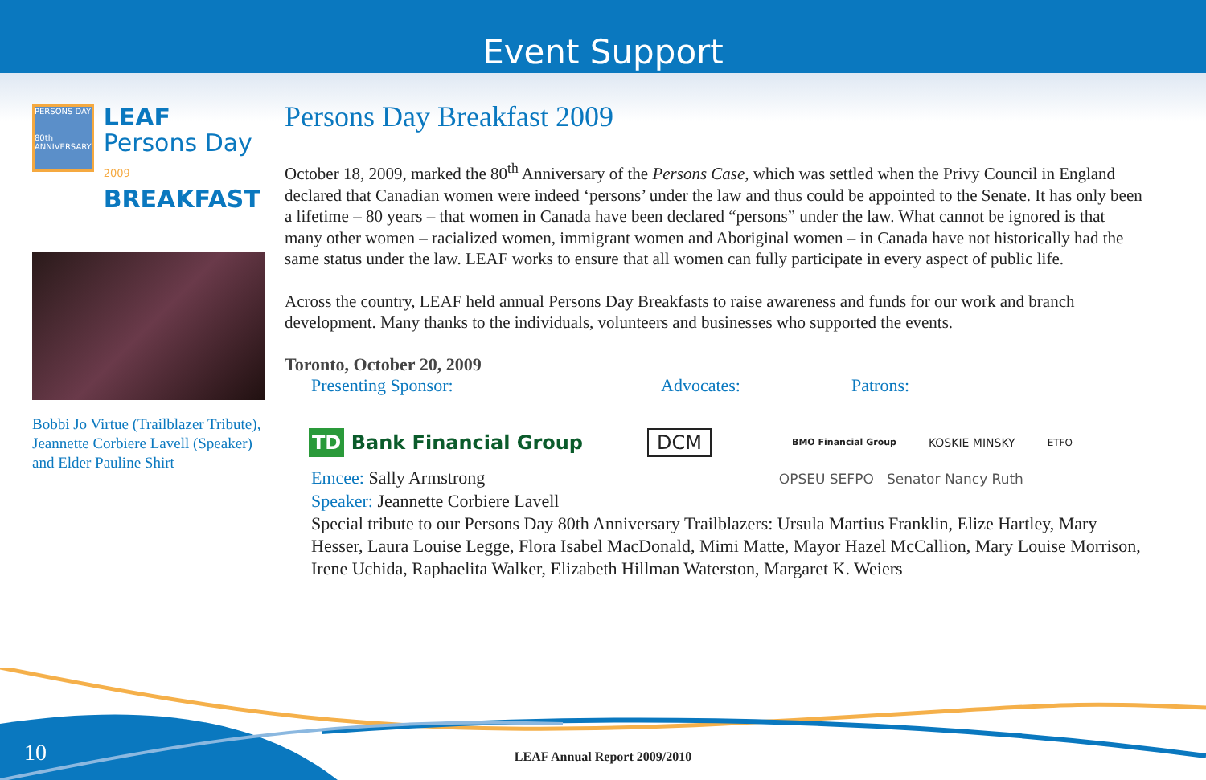Event Support
PERSONS DAY
80th
ANNIVERSARY
LEAF
Persons Day 2009
BREAKFAST
Bobbi Jo Virtue (Trailblazer Tribute), Jeannette Corbiere Lavell (Speaker) and Elder Pauline Shirt
Persons Day Breakfast 2009
October 18, 2009, marked the 80<sup>th</sup> Anniversary of the Persons Case, which was settled when the Privy Council in England declared that Canadian women were indeed ‘persons’ under the law and thus could be appointed to the Senate. It has only been a lifetime – 80 years – that women in Canada have been declared “persons” under the law. What cannot be ignored is that many other women – racialized women, immigrant women and Aboriginal women – in Canada have not historically had the same status under the law. LEAF works to ensure that all women can fully participate in every aspect of public life.
Across the country, LEAF held annual Persons Day Breakfasts to raise awareness and funds for our work and branch development. Many thanks to the individuals, volunteers and businesses who supported the events.
Toronto, October 20, 2009
Presenting Sponsor: Advocates: Patrons:
TD Bank Financial Group DCM BMO Financial Group KOSKIE MINSKY ETFO
Emcee: Sally Armstrong OPSEU SEFPO Senator Nancy Ruth
Speaker: Jeannette Corbiere Lavell
Special tribute to our Persons Day 80th Anniversary Trailblazers: Ursula Martius Franklin, Elize Hartley, Mary Hesser, Laura Louise Legge, Flora Isabel MacDonald, Mimi Matte, Mayor Hazel McCallion, Mary Louise Morrison, Irene Uchida, Raphaelita Walker, Elizabeth Hillman Waterston, Margaret K. Weiers
10
LEAF Annual Report 2009/2010